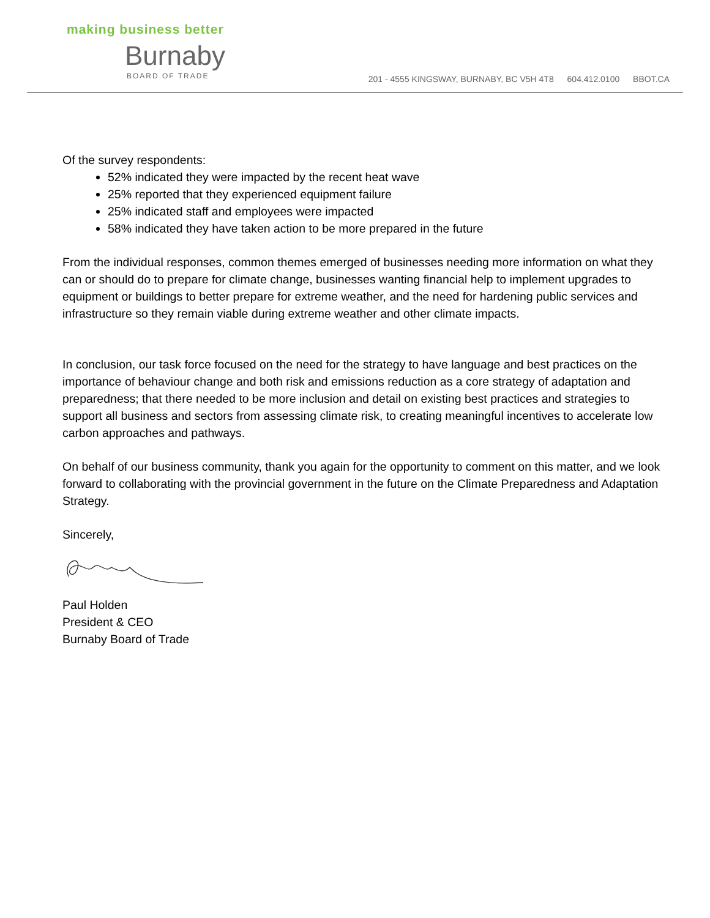making business better
Burnaby
BOARD OF TRADE
201 - 4555 KINGSWAY, BURNABY, BC V5H 4T8 604.412.0100 BBOT.CA
Of the survey respondents:
52% indicated they were impacted by the recent heat wave
25% reported that they experienced equipment failure
25% indicated staff and employees were impacted
58% indicated they have taken action to be more prepared in the future
From the individual responses, common themes emerged of businesses needing more information on what they can or should do to prepare for climate change, businesses wanting financial help to implement upgrades to equipment or buildings to better prepare for extreme weather, and the need for hardening public services and infrastructure so they remain viable during extreme weather and other climate impacts.
In conclusion, our task force focused on the need for the strategy to have language and best practices on the importance of behaviour change and both risk and emissions reduction as a core strategy of adaptation and preparedness; that there needed to be more inclusion and detail on existing best practices and strategies to support all business and sectors from assessing climate risk, to creating meaningful incentives to accelerate low carbon approaches and pathways.
On behalf of our business community, thank you again for the opportunity to comment on this matter, and we look forward to collaborating with the provincial government in the future on the Climate Preparedness and Adaptation Strategy.
Sincerely,
Paul Holden
President & CEO
Burnaby Board of Trade